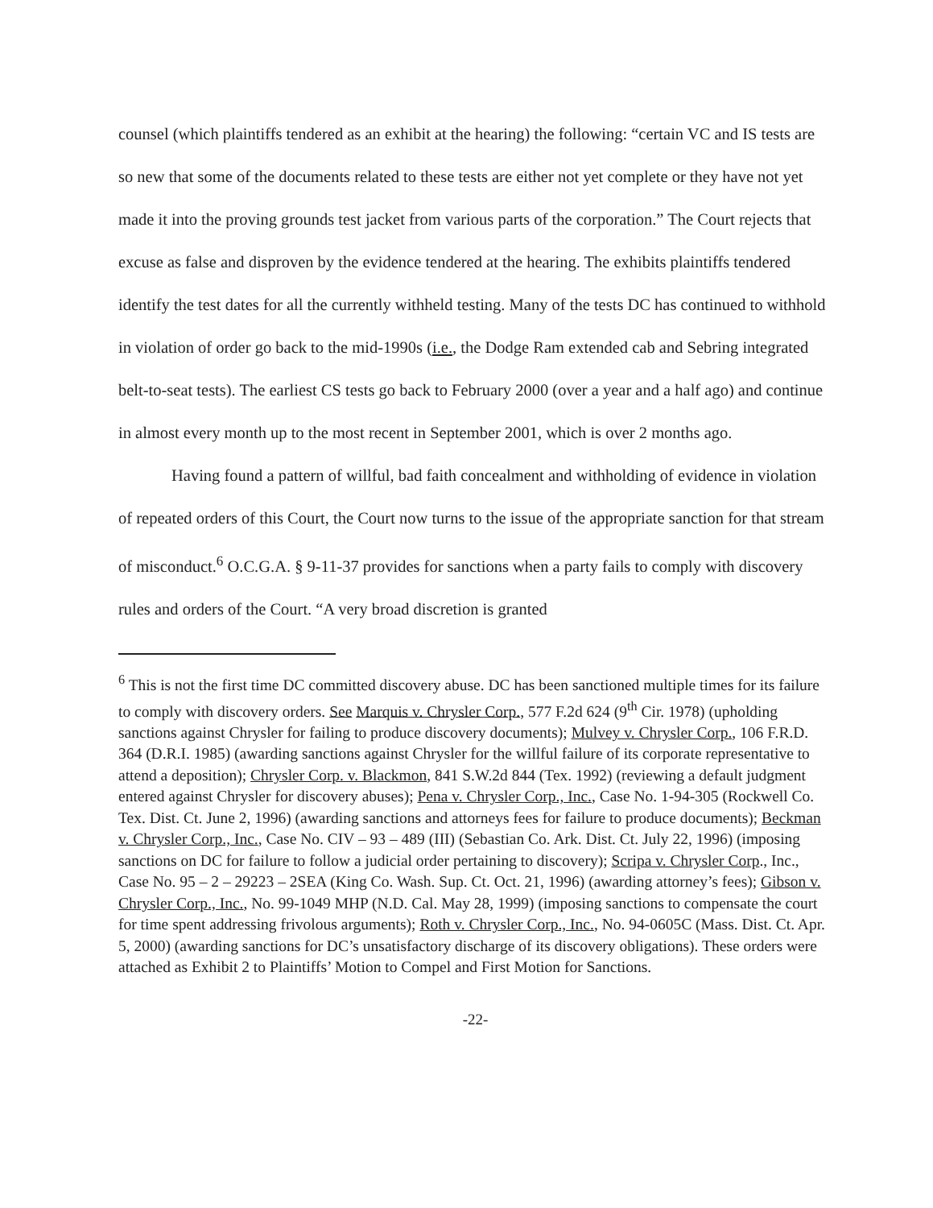counsel (which plaintiffs tendered as an exhibit at the hearing) the following: “certain VC and IS tests are so new that some of the documents related to these tests are either not yet complete or they have not yet made it into the proving grounds test jacket from various parts of the corporation.” The Court rejects that excuse as false and disproven by the evidence tendered at the hearing. The exhibits plaintiffs tendered identify the test dates for all the currently withheld testing. Many of the tests DC has continued to withhold in violation of order go back to the mid-1990s (i.e., the Dodge Ram extended cab and Sebring integrated belt-to-seat tests). The earliest CS tests go back to February 2000 (over a year and a half ago) and continue in almost every month up to the most recent in September 2001, which is over 2 months ago.
Having found a pattern of willful, bad faith concealment and withholding of evidence in violation of repeated orders of this Court, the Court now turns to the issue of the appropriate sanction for that stream of misconduct.<sup>6</sup> O.C.G.A. § 9-11-37 provides for sanctions when a party fails to comply with discovery rules and orders of the Court. “A very broad discretion is granted
<sup>6</sup> This is not the first time DC committed discovery abuse. DC has been sanctioned multiple times for its failure to comply with discovery orders. See Marquis v. Chrysler Corp., 577 F.2d 624 (9<sup>th</sup> Cir. 1978) (upholding sanctions against Chrysler for failing to produce discovery documents); Mulvey v. Chrysler Corp., 106 F.R.D. 364 (D.R.I. 1985) (awarding sanctions against Chrysler for the willful failure of its corporate representative to attend a deposition); Chrysler Corp. v. Blackmon, 841 S.W.2d 844 (Tex. 1992) (reviewing a default judgment entered against Chrysler for discovery abuses); Pena v. Chrysler Corp., Inc., Case No. 1-94-305 (Rockwell Co. Tex. Dist. Ct. June 2, 1996) (awarding sanctions and attorneys fees for failure to produce documents); Beckman v. Chrysler Corp., Inc., Case No. CIV – 93 – 489 (III) (Sebastian Co. Ark. Dist. Ct. July 22, 1996) (imposing sanctions on DC for failure to follow a judicial order pertaining to discovery); Scripa v. Chrysler Corp., Inc., Case No. 95 – 2 – 29223 – 2SEA (King Co. Wash. Sup. Ct. Oct. 21, 1996) (awarding attorney’s fees); Gibson v. Chrysler Corp., Inc., No. 99-1049 MHP (N.D. Cal. May 28, 1999) (imposing sanctions to compensate the court for time spent addressing frivolous arguments); Roth v. Chrysler Corp., Inc., No. 94-0605C (Mass. Dist. Ct. Apr. 5, 2000) (awarding sanctions for DC’s unsatisfactory discharge of its discovery obligations). These orders were attached as Exhibit 2 to Plaintiffs’ Motion to Compel and First Motion for Sanctions.
-22-